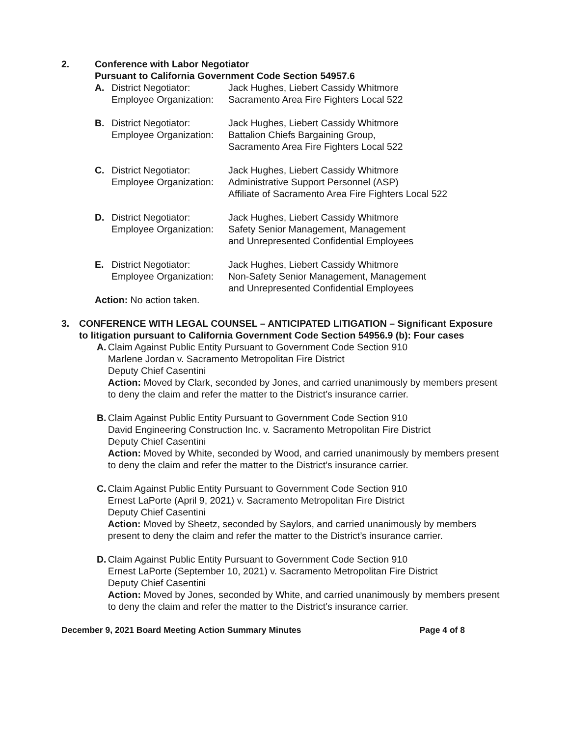2. Conference with Labor Negotiator
Pursuant to California Government Code Section 54957.6
A. District Negotiator: Jack Hughes, Liebert Cassidy Whitmore
Employee Organization:
Sacramento Area Fire Fighters Local 522
B. District Negotiator: Jack Hughes, Liebert Cassidy Whitmore
Employee Organization:
Battalion Chiefs Bargaining Group,
Sacramento Area Fire Fighters Local 522
C. District Negotiator: Jack Hughes, Liebert Cassidy Whitmore
Employee Organization:
Administrative Support Personnel (ASP)
Affiliate of Sacramento Area Fire Fighters Local 522
D. District Negotiator: Jack Hughes, Liebert Cassidy Whitmore
Employee Organization:
Safety Senior Management, Management
and Unrepresented Confidential Employees
E. District Negotiator: Jack Hughes, Liebert Cassidy Whitmore
Employee Organization:
Non-Safety Senior Management, Management
and Unrepresented Confidential Employees
Action: No action taken.
3. CONFERENCE WITH LEGAL COUNSEL – ANTICIPATED LITIGATION – Significant Exposure to litigation pursuant to California Government Code Section 54956.9 (b): Four cases
A. Claim Against Public Entity Pursuant to Government Code Section 910
Marlene Jordan v. Sacramento Metropolitan Fire District
Deputy Chief Casentini
Action: Moved by Clark, seconded by Jones, and carried unanimously by members present to deny the claim and refer the matter to the District’s insurance carrier.
B. Claim Against Public Entity Pursuant to Government Code Section 910
David Engineering Construction Inc. v. Sacramento Metropolitan Fire District
Deputy Chief Casentini
Action: Moved by White, seconded by Wood, and carried unanimously by members present to deny the claim and refer the matter to the District’s insurance carrier.
C. Claim Against Public Entity Pursuant to Government Code Section 910
Ernest LaPorte (April 9, 2021) v. Sacramento Metropolitan Fire District
Deputy Chief Casentini
Action: Moved by Sheetz, seconded by Saylors, and carried unanimously by members present to deny the claim and refer the matter to the District’s insurance carrier.
D. Claim Against Public Entity Pursuant to Government Code Section 910
Ernest LaPorte (September 10, 2021) v. Sacramento Metropolitan Fire District
Deputy Chief Casentini
Action: Moved by Jones, seconded by White, and carried unanimously by members present to deny the claim and refer the matter to the District’s insurance carrier.
December 9, 2021 Board Meeting Action Summary Minutes Page 4 of 8